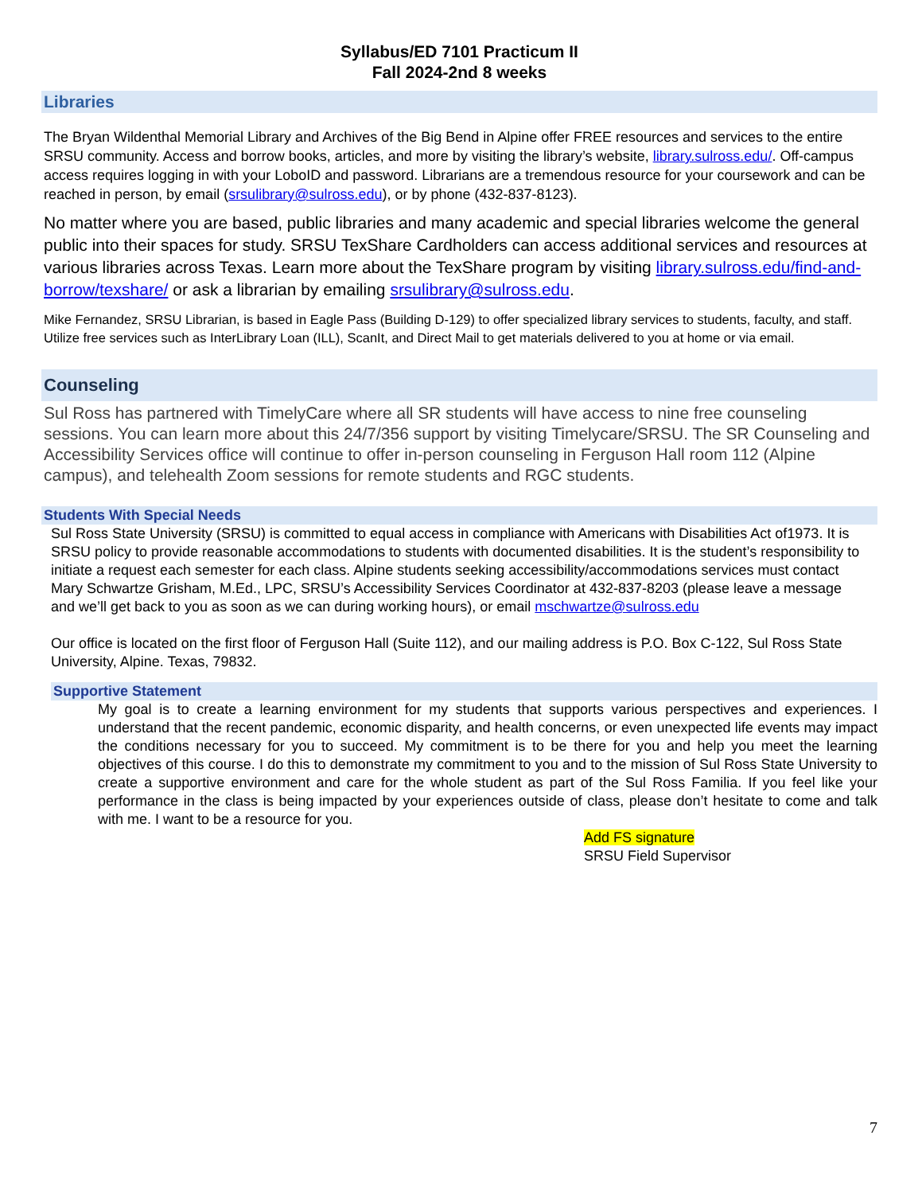Syllabus/ED 7101 Practicum II
Fall 2024-2nd 8 weeks
Libraries
The Bryan Wildenthal Memorial Library and Archives of the Big Bend in Alpine offer FREE resources and services to the entire SRSU community. Access and borrow books, articles, and more by visiting the library’s website, library.sulross.edu/. Off-campus access requires logging in with your LoboID and password. Librarians are a tremendous resource for your coursework and can be reached in person, by email (srsulibrary@sulross.edu), or by phone (432-837-8123).
No matter where you are based, public libraries and many academic and special libraries welcome the general public into their spaces for study. SRSU TexShare Cardholders can access additional services and resources at various libraries across Texas. Learn more about the TexShare program by visiting library.sulross.edu/find-and-borrow/texshare/ or ask a librarian by emailing srsulibrary@sulross.edu.
Mike Fernandez, SRSU Librarian, is based in Eagle Pass (Building D-129) to offer specialized library services to students, faculty, and staff. Utilize free services such as InterLibrary Loan (ILL), ScanIt, and Direct Mail to get materials delivered to you at home or via email.
Counseling
Sul Ross has partnered with TimelyCare where all SR students will have access to nine free counseling sessions. You can learn more about this 24/7/356 support by visiting Timelycare/SRSU. The SR Counseling and Accessibility Services office will continue to offer in-person counseling in Ferguson Hall room 112 (Alpine campus), and telehealth Zoom sessions for remote students and RGC students.
Students With Special Needs
Sul Ross State University (SRSU) is committed to equal access in compliance with Americans with Disabilities Act of1973. It is SRSU policy to provide reasonable accommodations to students with documented disabilities. It is the student’s responsibility to initiate a request each semester for each class. Alpine students seeking accessibility/accommodations services must contact Mary Schwartze Grisham, M.Ed., LPC, SRSU’s Accessibility Services Coordinator at 432-837-8203 (please leave a message and we’ll get back to you as soon as we can during working hours), or email mschwartze@sulross.edu
Our office is located on the first floor of Ferguson Hall (Suite 112), and our mailing address is P.O. Box C-122, Sul Ross State University, Alpine. Texas, 79832.
Supportive Statement
My goal is to create a learning environment for my students that supports various perspectives and experiences. I understand that the recent pandemic, economic disparity, and health concerns, or even unexpected life events may impact the conditions necessary for you to succeed. My commitment is to be there for you and help you meet the learning objectives of this course. I do this to demonstrate my commitment to you and to the mission of Sul Ross State University to create a supportive environment and care for the whole student as part of the Sul Ross Familia. If you feel like your performance in the class is being impacted by your experiences outside of class, please don’t hesitate to come and talk with me. I want to be a resource for you.
Add FS signature
SRSU Field Supervisor
7